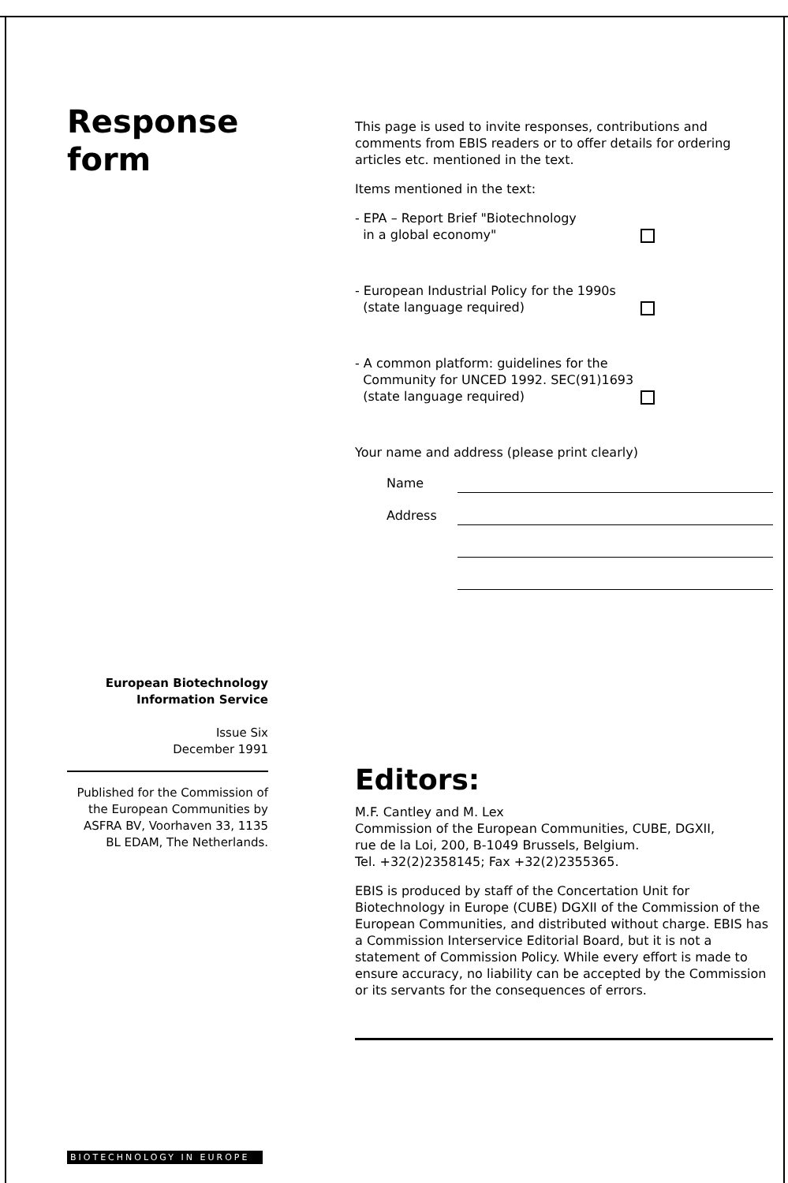Response
form
European Biotechnology
Information Service
Issue Six
December 1991
Published for the Commission of the European Communities by ASFRA BV, Voorhaven 33, 1135 BL EDAM, The Netherlands.
BIOTECHNOLOGY IN EUROPE
This page is used to invite responses, contributions and comments from EBIS readers or to offer details for ordering articles etc. mentioned in the text.
Items mentioned in the text:
- EPA – Report Brief "Biotechnology
in a global economy"
- European Industrial Policy for the 1990s
(state language required)
- A common platform: guidelines for the
Community for UNCED 1992. SEC(91)1693
(state language required)
Your name and address (please print clearly)
Name
Address
Editors:
M.F. Cantley and M. Lex
Commission of the European Communities, CUBE, DGXII,
rue de la Loi, 200, B-1049 Brussels, Belgium.
Tel. +32(2)2358145; Fax +32(2)2355365.
EBIS is produced by staff of the Concertation Unit for Biotechnology in Europe (CUBE) DGXII of the Commission of the European Communities, and distributed without charge. EBIS has a Commission Interservice Editorial Board, but it is not a statement of Commission Policy. While every effort is made to ensure accuracy, no liability can be accepted by the Commission or its servants for the consequences of errors.